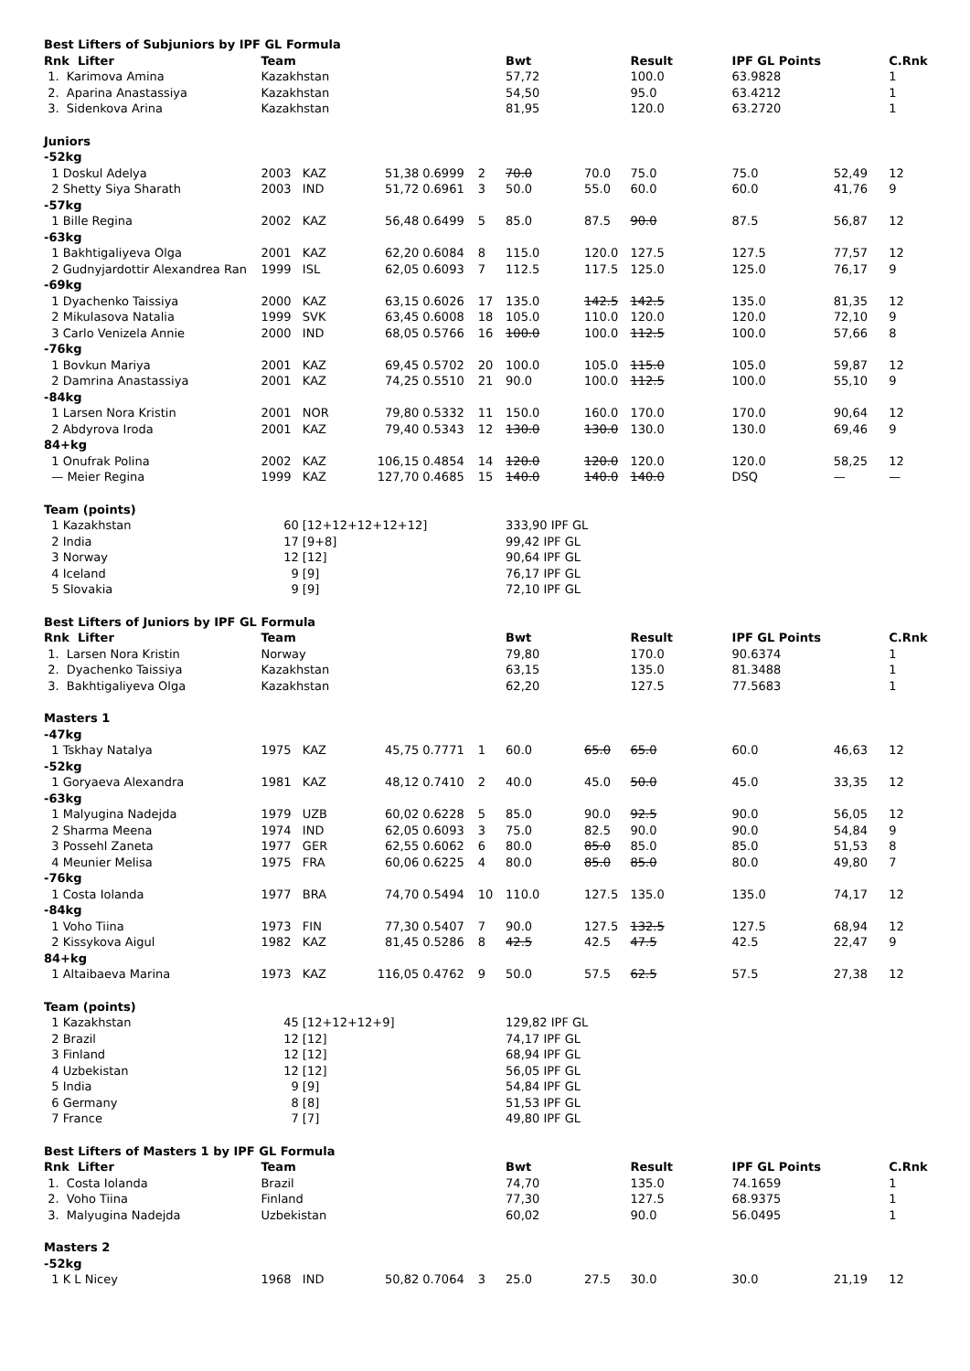| Best Lifters of Subjuniors by IPF GL Formula | | | | | | | | | | | |
| Rnk Lifter | Team | | | | | Bwt | | Result | IPF GL Points | | C.Rnk |
| 1. Karimova Amina | Kazakhstan | | | | | 57,72 | | 100.0 | 63.9828 | | 1 |
| 2. Aparina Anastassiya | Kazakhstan | | | | | 54,50 | | 95.0 | 63.4212 | | 1 |
| 3. Sidenkova Arina | Kazakhstan | | | | | 81,95 | | 120.0 | 63.2720 | | 1 |
| Juniors | | | | | | | | | | | |
| -52kg | | | | | | | | | | | |
| 1 Doskul Adelya | 2003 | KAZ | 51,38 | 0.6999 | 2 | 70.0 | 70.0 | 75.0 | 75.0 | 52,49 | 12 |
| 2 Shetty Siya Sharath | 2003 | IND | 51,72 | 0.6961 | 3 | 50.0 | 55.0 | 60.0 | 60.0 | 41,76 | 9 |
| -57kg | | | | | | | | | | | |
| 1 Bille Regina | 2002 | KAZ | 56,48 | 0.6499 | 5 | 85.0 | 87.5 | 90.0 | 87.5 | 56,87 | 12 |
| -63kg | | | | | | | | | | | |
| 1 Bakhtigaliyeva Olga | 2001 | KAZ | 62,20 | 0.6084 | 8 | 115.0 | 120.0 | 127.5 | 127.5 | 77,57 | 12 |
| 2 Gudnyjardottir Alexandrea Ran | 1999 | ISL | 62,05 | 0.6093 | 7 | 112.5 | 117.5 | 125.0 | 125.0 | 76,17 | 9 |
| -69kg | | | | | | | | | | | |
| 1 Dyachenko Taissiya | 2000 | KAZ | 63,15 | 0.6026 | 17 | 135.0 | 142.5 | 142.5 | 135.0 | 81,35 | 12 |
| 2 Mikulasova Natalia | 1999 | SVK | 63,45 | 0.6008 | 18 | 105.0 | 110.0 | 120.0 | 120.0 | 72,10 | 9 |
| 3 Carlo Venizela Annie | 2000 | IND | 68,05 | 0.5766 | 16 | 100.0 | 100.0 | 112.5 | 100.0 | 57,66 | 8 |
| -76kg | | | | | | | | | | | |
| 1 Bovkun Mariya | 2001 | KAZ | 69,45 | 0.5702 | 20 | 100.0 | 105.0 | 115.0 | 105.0 | 59,87 | 12 |
| 2 Damrina Anastassiya | 2001 | KAZ | 74,25 | 0.5510 | 21 | 90.0 | 100.0 | 112.5 | 100.0 | 55,10 | 9 |
| -84kg | | | | | | | | | | | |
| 1 Larsen Nora Kristin | 2001 | NOR | 79,80 | 0.5332 | 11 | 150.0 | 160.0 | 170.0 | 170.0 | 90,64 | 12 |
| 2 Abdyrova Iroda | 2001 | KAZ | 79,40 | 0.5343 | 12 | 130.0 | 130.0 | 130.0 | 130.0 | 69,46 | 9 |
| 84+kg | | | | | | | | | | | |
| 1 Onufrak Polina | 2002 | KAZ | 106,15 | 0.4854 | 14 | 120.0 | 120.0 | 120.0 | 120.0 | 58,25 | 12 |
| — Meier Regina | 1999 | KAZ | 127,70 | 0.4685 | 15 | 140.0 | 140.0 | 140.0 | DSQ | — | — |
| Team (points) | | | | | | | | | | | |
| 1 Kazakhstan | 60 | [12+12+12+12+12] | | | | 333,90 IPF GL | | | | | |
| 2 India | 17 | [9+8] | | | | 99,42 IPF GL | | | | | |
| 3 Norway | 12 | [12] | | | | 90,64 IPF GL | | | | | |
| 4 Iceland | 9 | [9] | | | | 76,17 IPF GL | | | | | |
| 5 Slovakia | 9 | [9] | | | | 72,10 IPF GL | | | | | |
| Best Lifters of Juniors by IPF GL Formula | | | | | | | | | | | |
| Rnk Lifter | Team | | | | | Bwt | | Result | IPF GL Points | | C.Rnk |
| 1. Larsen Nora Kristin | Norway | | | | | 79,80 | | 170.0 | 90.6374 | | 1 |
| 2. Dyachenko Taissiya | Kazakhstan | | | | | 63,15 | | 135.0 | 81.3488 | | 1 |
| 3. Bakhtigaliyeva Olga | Kazakhstan | | | | | 62,20 | | 127.5 | 77.5683 | | 1 |
| Masters 1 | | | | | | | | | | | |
| -47kg | | | | | | | | | | | |
| 1 Tskhay Natalya | 1975 | KAZ | 45,75 | 0.7771 | 1 | 60.0 | 65.0 | 65.0 | 60.0 | 46,63 | 12 |
| -52kg | | | | | | | | | | | |
| 1 Goryaeva Alexandra | 1981 | KAZ | 48,12 | 0.7410 | 2 | 40.0 | 45.0 | 50.0 | 45.0 | 33,35 | 12 |
| -63kg | | | | | | | | | | | |
| 1 Malyugina Nadejda | 1979 | UZB | 60,02 | 0.6228 | 5 | 85.0 | 90.0 | 92.5 | 90.0 | 56,05 | 12 |
| 2 Sharma Meena | 1974 | IND | 62,05 | 0.6093 | 3 | 75.0 | 82.5 | 90.0 | 90.0 | 54,84 | 9 |
| 3 Possehl Zaneta | 1977 | GER | 62,55 | 0.6062 | 6 | 80.0 | 85.0 | 85.0 | 85.0 | 51,53 | 8 |
| 4 Meunier Melisa | 1975 | FRA | 60,06 | 0.6225 | 4 | 80.0 | 85.0 | 85.0 | 80.0 | 49,80 | 7 |
| -76kg | | | | | | | | | | | |
| 1 Costa Iolanda | 1977 | BRA | 74,70 | 0.5494 | 10 | 110.0 | 127.5 | 135.0 | 135.0 | 74,17 | 12 |
| -84kg | | | | | | | | | | | |
| 1 Voho Tiina | 1973 | FIN | 77,30 | 0.5407 | 7 | 90.0 | 127.5 | 132.5 | 127.5 | 68,94 | 12 |
| 2 Kissykova Aigul | 1982 | KAZ | 81,45 | 0.5286 | 8 | 42.5 | 42.5 | 47.5 | 42.5 | 22,47 | 9 |
| 84+kg | | | | | | | | | | | |
| 1 Altaibaeva Marina | 1973 | KAZ | 116,05 | 0.4762 | 9 | 50.0 | 57.5 | 62.5 | 57.5 | 27,38 | 12 |
| Team (points) | | | | | | | | | | | |
| 1 Kazakhstan | 45 | [12+12+12+9] | | | | 129,82 IPF GL | | | | | |
| 2 Brazil | 12 | [12] | | | | 74,17 IPF GL | | | | | |
| 3 Finland | 12 | [12] | | | | 68,94 IPF GL | | | | | |
| 4 Uzbekistan | 12 | [12] | | | | 56,05 IPF GL | | | | | |
| 5 India | 9 | [9] | | | | 54,84 IPF GL | | | | | |
| 6 Germany | 8 | [8] | | | | 51,53 IPF GL | | | | | |
| 7 France | 7 | [7] | | | | 49,80 IPF GL | | | | | |
| Best Lifters of Masters 1 by IPF GL Formula | | | | | | | | | | | |
| Rnk Lifter | Team | | | | | Bwt | | Result | IPF GL Points | | C.Rnk |
| 1. Costa Iolanda | Brazil | | | | | 74,70 | | 135.0 | 74.1659 | | 1 |
| 2. Voho Tiina | Finland | | | | | 77,30 | | 127.5 | 68.9375 | | 1 |
| 3. Malyugina Nadejda | Uzbekistan | | | | | 60,02 | | 90.0 | 56.0495 | | 1 |
| Masters 2 | | | | | | | | | | | |
| -52kg | | | | | | | | | | | |
| 1 K L Nicey | 1968 | IND | 50,82 | 0.7064 | 3 | 25.0 | 27.5 | 30.0 | 30.0 | 21,19 | 12 |